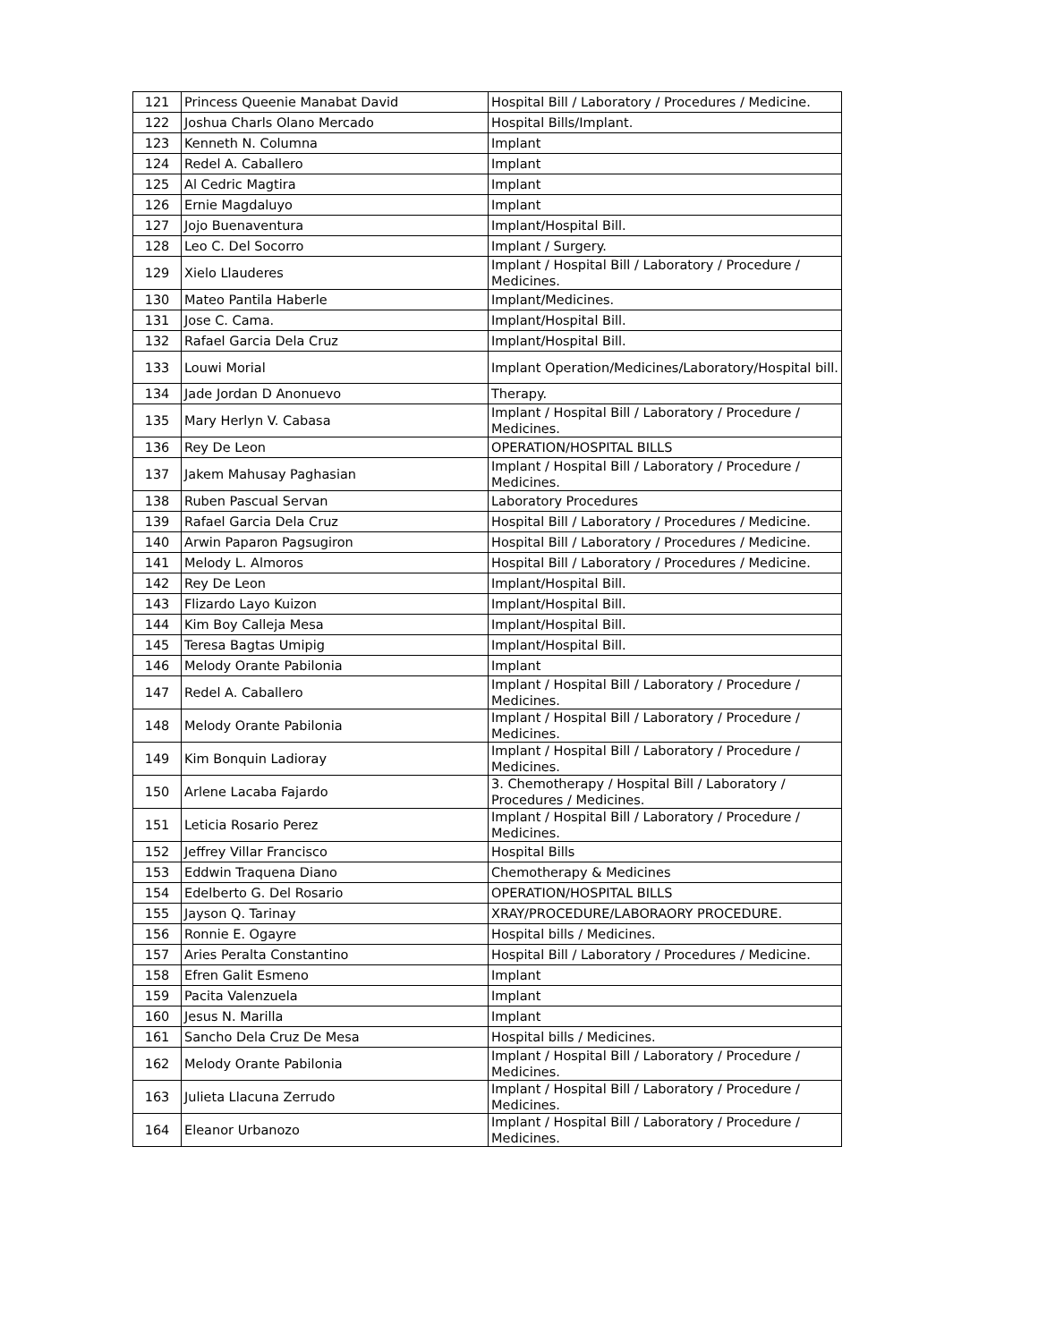| 121 | Princess Queenie Manabat David | Hospital Bill / Laboratory / Procedures / Medicine. |
| 122 | Joshua Charls Olano Mercado | Hospital Bills/Implant. |
| 123 | Kenneth N. Columna | Implant |
| 124 | Redel A. Caballero | Implant |
| 125 | Al Cedric Magtira | Implant |
| 126 | Ernie Magdaluyo | Implant |
| 127 | Jojo Buenaventura | Implant/Hospital Bill. |
| 128 | Leo C. Del Socorro | Implant / Surgery. |
| 129 | Xielo Llauderes | Implant / Hospital Bill / Laboratory / Procedure / Medicines. |
| 130 | Mateo Pantila Haberle | Implant/Medicines. |
| 131 | Jose C. Cama. | Implant/Hospital Bill. |
| 132 | Rafael Garcia Dela Cruz | Implant/Hospital Bill. |
| 133 | Louwi Morial | Implant Operation/Medicines/Laboratory/Hospital bill. |
| 134 | Jade Jordan D Anonuevo | Therapy. |
| 135 | Mary Herlyn V. Cabasa | Implant / Hospital Bill / Laboratory / Procedure / Medicines. |
| 136 | Rey De Leon | OPERATION/HOSPITAL BILLS |
| 137 | Jakem Mahusay Paghasian | Implant / Hospital Bill / Laboratory / Procedure / Medicines. |
| 138 | Ruben Pascual Servan | Laboratory Procedures |
| 139 | Rafael Garcia Dela Cruz | Hospital Bill / Laboratory / Procedures / Medicine. |
| 140 | Arwin Paparon Pagsugiron | Hospital Bill / Laboratory / Procedures / Medicine. |
| 141 | Melody L. Almoros | Hospital Bill / Laboratory / Procedures / Medicine. |
| 142 | Rey De Leon | Implant/Hospital Bill. |
| 143 | Flizardo Layo Kuizon | Implant/Hospital Bill. |
| 144 | Kim Boy Calleja Mesa | Implant/Hospital Bill. |
| 145 | Teresa Bagtas Umipig | Implant/Hospital Bill. |
| 146 | Melody Orante Pabilonia | Implant |
| 147 | Redel A. Caballero | Implant / Hospital Bill / Laboratory / Procedure / Medicines. |
| 148 | Melody Orante Pabilonia | Implant / Hospital Bill / Laboratory / Procedure / Medicines. |
| 149 | Kim Bonquin Ladioray | Implant / Hospital Bill / Laboratory / Procedure / Medicines. |
| 150 | Arlene Lacaba Fajardo | 3. Chemotherapy / Hospital Bill / Laboratory / Procedures / Medicines. |
| 151 | Leticia Rosario Perez | Implant / Hospital Bill / Laboratory / Procedure / Medicines. |
| 152 | Jeffrey Villar Francisco | Hospital Bills |
| 153 | Eddwin Traquena Diano | Chemotherapy & Medicines |
| 154 | Edelberto G. Del Rosario | OPERATION/HOSPITAL BILLS |
| 155 | Jayson Q. Tarinay | XRAY/PROCEDURE/LABORAORY PROCEDURE. |
| 156 | Ronnie E. Ogayre | Hospital bills / Medicines. |
| 157 | Aries Peralta Constantino | Hospital Bill / Laboratory / Procedures / Medicine. |
| 158 | Efren Galit Esmeno | Implant |
| 159 | Pacita Valenzuela | Implant |
| 160 | Jesus N. Marilla | Implant |
| 161 | Sancho Dela Cruz De Mesa | Hospital bills / Medicines. |
| 162 | Melody Orante Pabilonia | Implant / Hospital Bill / Laboratory / Procedure / Medicines. |
| 163 | Julieta Llacuna Zerrudo | Implant / Hospital Bill / Laboratory / Procedure / Medicines. |
| 164 | Eleanor Urbanozo | Implant / Hospital Bill / Laboratory / Procedure / Medicines. |